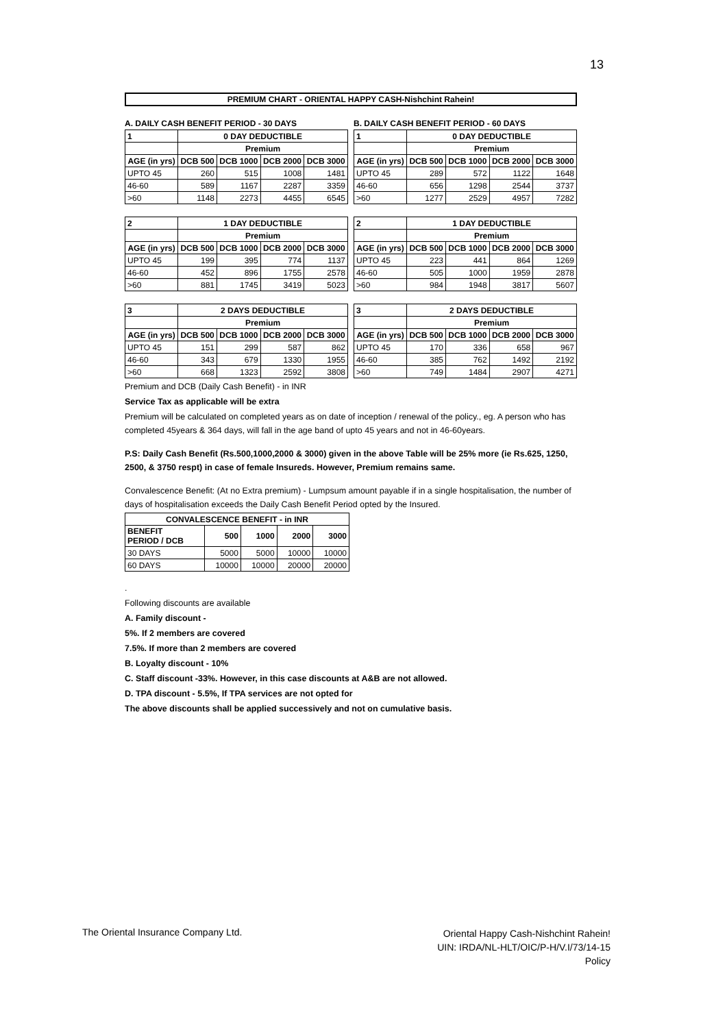13
PREMIUM CHART - ORIENTAL HAPPY CASH-Nishchint Rahein!
A. DAILY CASH BENEFIT PERIOD - 30 DAYS
| 1 | 0 DAY DEDUCTIBLE | | | |
| --- | --- | --- | --- | --- |
| | Premium | | | |
| AGE (in yrs) | DCB 500 | DCB 1000 | DCB 2000 | DCB 3000 |
| UPTO 45 | 260 | 515 | 1008 | 1481 |
| 46-60 | 589 | 1167 | 2287 | 3359 |
| >60 | 1148 | 2273 | 4455 | 6545 |
B. DAILY CASH BENEFIT PERIOD - 60 DAYS
| 1 | 0 DAY DEDUCTIBLE | | | |
| --- | --- | --- | --- | --- |
| | Premium | | | |
| AGE (in yrs) | DCB 500 | DCB 1000 | DCB 2000 | DCB 3000 |
| UPTO 45 | 289 | 572 | 1122 | 1648 |
| 46-60 | 656 | 1298 | 2544 | 3737 |
| >60 | 1277 | 2529 | 4957 | 7282 |
| 2 | 1 DAY DEDUCTIBLE | | | |
| --- | --- | --- | --- | --- |
| | Premium | | | |
| AGE (in yrs) | DCB 500 | DCB 1000 | DCB 2000 | DCB 3000 |
| UPTO 45 | 199 | 395 | 774 | 1137 |
| 46-60 | 452 | 896 | 1755 | 2578 |
| >60 | 881 | 1745 | 3419 | 5023 |
| 2 | 1 DAY DEDUCTIBLE | | | |
| --- | --- | --- | --- | --- |
| | Premium | | | |
| AGE (in yrs) | DCB 500 | DCB 1000 | DCB 2000 | DCB 3000 |
| UPTO 45 | 223 | 441 | 864 | 1269 |
| 46-60 | 505 | 1000 | 1959 | 2878 |
| >60 | 984 | 1948 | 3817 | 5607 |
| 3 | 2 DAYS DEDUCTIBLE | | | |
| --- | --- | --- | --- | --- |
| | Premium | | | |
| AGE (in yrs) | DCB 500 | DCB 1000 | DCB 2000 | DCB 3000 |
| UPTO 45 | 151 | 299 | 587 | 862 |
| 46-60 | 343 | 679 | 1330 | 1955 |
| >60 | 668 | 1323 | 2592 | 3808 |
| 3 | 2 DAYS DEDUCTIBLE | | | |
| --- | --- | --- | --- | --- |
| | Premium | | | |
| AGE (in yrs) | DCB 500 | DCB 1000 | DCB 2000 | DCB 3000 |
| UPTO 45 | 170 | 336 | 658 | 967 |
| 46-60 | 385 | 762 | 1492 | 2192 |
| >60 | 749 | 1484 | 2907 | 4271 |
Premium and DCB (Daily Cash Benefit) - in INR
Service Tax as applicable will be extra
Premium will be calculated on completed years as on date of inception / renewal of the policy., eg. A person who has completed 45years & 364 days, will fall in the age band of upto 45 years and not in 46-60years.
P.S: Daily Cash Benefit (Rs.500,1000,2000 & 3000) given in the above Table will be 25% more (ie Rs.625, 1250, 2500, & 3750 respt) in case of female Insureds. However, Premium remains same.
Convalescence Benefit: (At no Extra premium) - Lumpsum amount payable if in a single hospitalisation, the number of days of hospitalisation exceeds the Daily Cash Benefit Period opted by the Insured.
| CONVALESCENCE BENEFIT - in INR | | | | |
| --- | --- | --- | --- | --- |
| BENEFIT PERIOD / DCB | 500 | 1000 | 2000 | 3000 |
| 30 DAYS | 5000 | 5000 | 10000 | 10000 |
| 60 DAYS | 10000 | 10000 | 20000 | 20000 |
.
Following discounts are available
A. Family discount -
5%. If 2 members are covered
7.5%. If more than 2 members are covered
B. Loyalty discount - 10%
C. Staff discount -33%. However, in this case discounts at A&B are not allowed.
D. TPA discount - 5.5%, If TPA services are not opted for
The above discounts shall be applied successively and not on cumulative basis.
The Oriental Insurance Company Ltd.
Oriental Happy Cash-Nishchint Rahein!
UIN: IRDA/NL-HLT/OIC/P-H/V.I/73/14-15
Policy